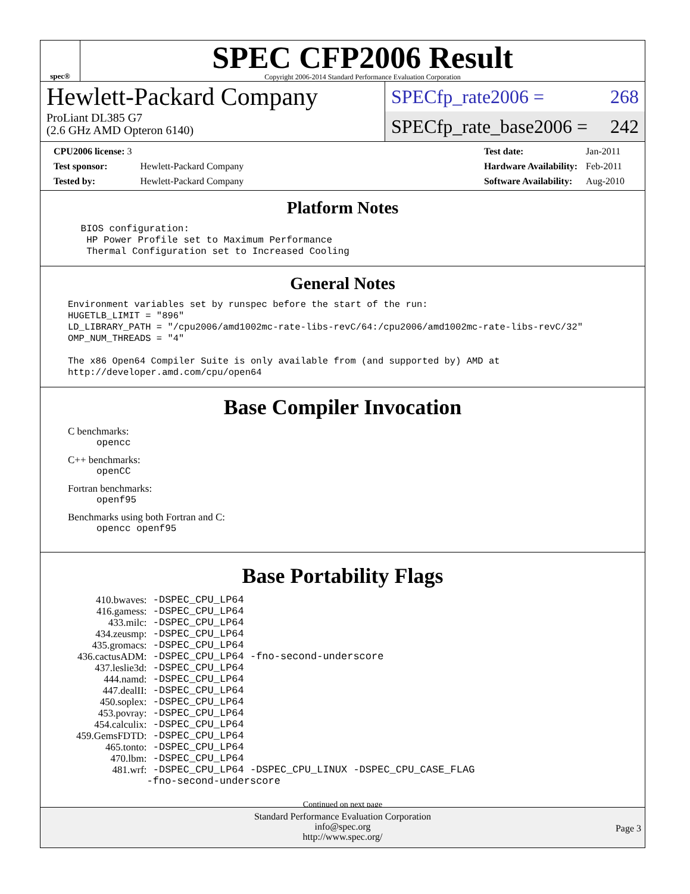spec®
SPEC CFP2006 Result
Copyright 2006-2014 Standard Performance Evaluation Corporation
Hewlett-Packard Company
ProLiant DL385 G7
(2.6 GHz AMD Opteron 6140)
SPECfp_rate2006 = 268
SPECfp_rate_base2006 = 242
| CPU2006 license: 3 | |
| Test sponsor: | Hewlett-Packard Company |
| Tested by: | Hewlett-Packard Company |
| Test date: | Jan-2011 |
| Hardware Availability: | Feb-2011 |
| Software Availability: | Aug-2010 |
Platform Notes
 BIOS configuration:
  HP Power Profile set to Maximum Performance
  Thermal Configuration set to Increased Cooling
General Notes
Environment variables set by runspec before the start of the run:
HUGETLB_LIMIT = "896"
LD_LIBRARY_PATH = "/cpu2006/amd1002mc-rate-libs-revC/64:/cpu2006/amd1002mc-rate-libs-revC/32"
OMP_NUM_THREADS = "4"

The x86 Open64 Compiler Suite is only available from (and supported by) AMD at
http://developer.amd.com/cpu/open64
Base Compiler Invocation
C benchmarks:
opencc
C++ benchmarks:
openCC
Fortran benchmarks:
openf95
Benchmarks using both Fortran and C:
opencc openf95
Base Portability Flags
| 410.bwaves: | -DSPEC_CPU_LP64 |
| 416.gamess: | -DSPEC_CPU_LP64 |
| 433.milc: | -DSPEC_CPU_LP64 |
| 434.zeusmp: | -DSPEC_CPU_LP64 |
| 435.gromacs: | -DSPEC_CPU_LP64 |
| 436.cactusADM: | -DSPEC_CPU_LP64 -fno-second-underscore |
| 437.leslie3d: | -DSPEC_CPU_LP64 |
| 444.namd: | -DSPEC_CPU_LP64 |
| 447.dealII: | -DSPEC_CPU_LP64 |
| 450.soplex: | -DSPEC_CPU_LP64 |
| 453.povray: | -DSPEC_CPU_LP64 |
| 454.calculix: | -DSPEC_CPU_LP64 |
| 459.GemsFDTD: | -DSPEC_CPU_LP64 |
| 465.tonto: | -DSPEC_CPU_LP64 |
| 470.lbm: | -DSPEC_CPU_LP64 |
| 481.wrf: | -DSPEC_CPU_LP64 -DSPEC_CPU_LINUX -DSPEC_CPU_CASE_FLAG -fno-second-underscore |
Continued on next page
Standard Performance Evaluation Corporation
info@spec.org
http://www.spec.org/
Page 3